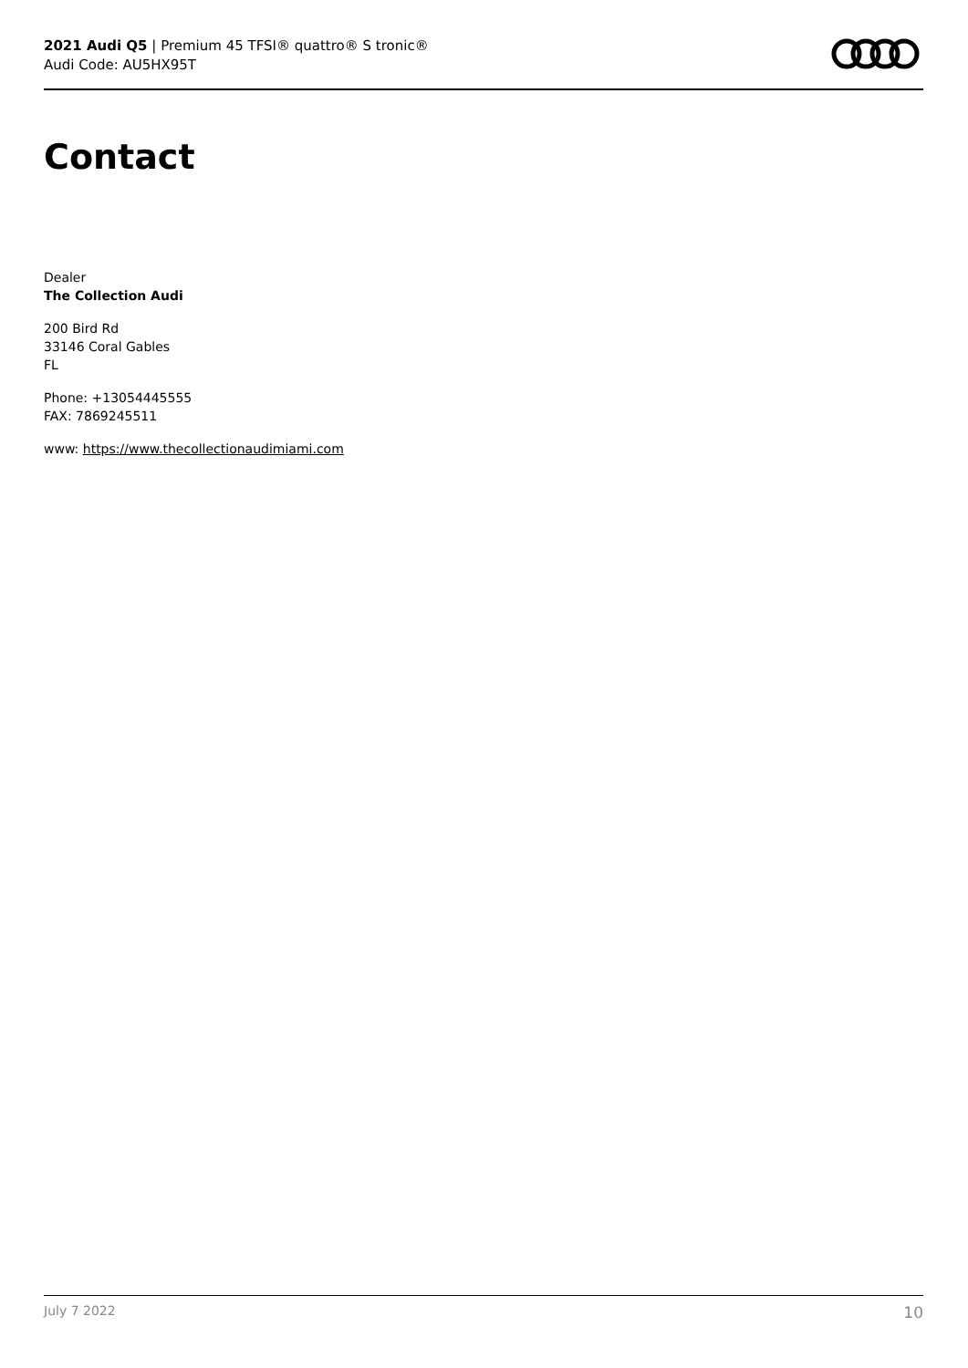2021 Audi Q5 | Premium 45 TFSI® quattro® S tronic®
Audi Code: AU5HX95T
Contact
Dealer
The Collection Audi
200 Bird Rd
33146 Coral Gables
FL
Phone: +13054445555
FAX: 7869245511
www: https://www.thecollectionaudimiami.com
July 7 2022 10